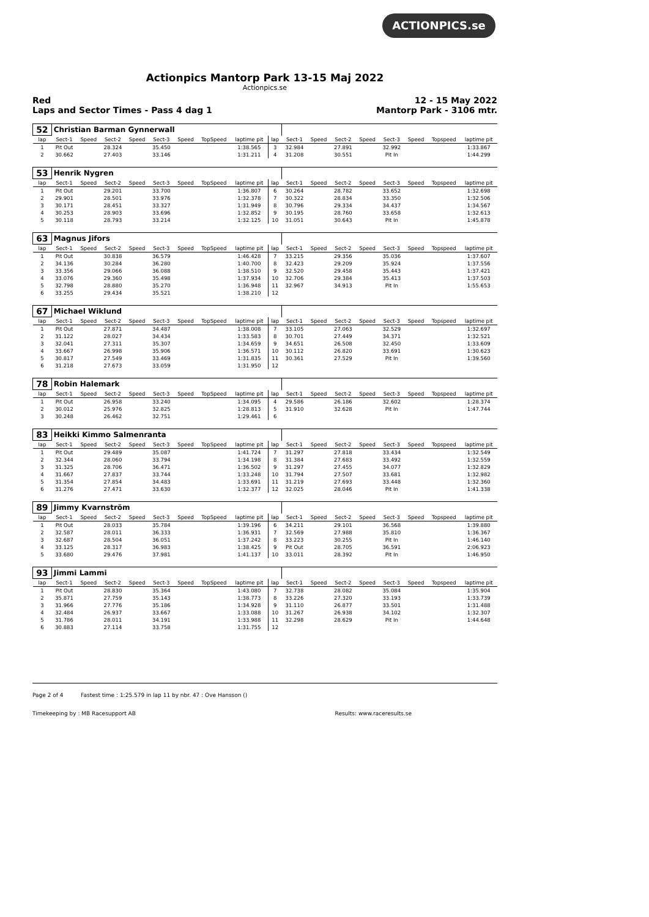ACTIONPICS.se
Actionpics Mantorp Park 13-15 Maj 2022
Actionpics.se
Red 12 - 15 May 2022
Laps and Sector Times - Pass 4 dag 1 Mantorp Park - 3106 mtr.
| 52 | Christian Barman Gynnerwall | | | | | | | | | | | | | | | | |
| lap | Sect-1 | Speed | Sect-2 | Speed | Sect-3 | Speed | TopSpeed | laptime pit | lap | Sect-1 | Speed | Sect-2 | Speed | Sect-3 | Speed | Topspeed | laptime pit |
| 1 | Pit Out | | 28.324 | | 35.450 | | | 1:38.565 | 3 | 32.984 | | 27.891 | | 32.992 | | | 1:33.867 |
| 2 | 30.662 | | 27.403 | | 33.146 | | | 1:31.211 | 4 | 31.208 | | 30.551 | | Pit In | | | 1:44.299 |
| 53 | Henrik Nygren | | | | | | | | | | | | | | | | |
| lap | Sect-1 | Speed | Sect-2 | Speed | Sect-3 | Speed | TopSpeed | laptime pit | lap | Sect-1 | Speed | Sect-2 | Speed | Sect-3 | Speed | Topspeed | laptime pit |
| 1 | Pit Out | | 29.201 | | 33.700 | | | 1:36.807 | 6 | 30.264 | | 28.782 | | 33.652 | | | 1:32.698 |
| 2 | 29.901 | | 28.501 | | 33.976 | | | 1:32.378 | 7 | 30.322 | | 28.834 | | 33.350 | | | 1:32.506 |
| 3 | 30.171 | | 28.451 | | 33.327 | | | 1:31.949 | 8 | 30.796 | | 29.334 | | 34.437 | | | 1:34.567 |
| 4 | 30.253 | | 28.903 | | 33.696 | | | 1:32.852 | 9 | 30.195 | | 28.760 | | 33.658 | | | 1:32.613 |
| 5 | 30.118 | | 28.793 | | 33.214 | | | 1:32.125 | 10 | 31.051 | | 30.643 | | Pit In | | | 1:45.878 |
| 63 | Magnus Jifors | | | | | | | | | | | | | | | | |
| lap | Sect-1 | Speed | Sect-2 | Speed | Sect-3 | Speed | TopSpeed | laptime pit | lap | Sect-1 | Speed | Sect-2 | Speed | Sect-3 | Speed | Topspeed | laptime pit |
| 1 | Pit Out | | 30.838 | | 36.579 | | | 1:46.428 | 7 | 33.215 | | 29.356 | | 35.036 | | | 1:37.607 |
| 2 | 34.136 | | 30.284 | | 36.280 | | | 1:40.700 | 8 | 32.423 | | 29.209 | | 35.924 | | | 1:37.556 |
| 3 | 33.356 | | 29.066 | | 36.088 | | | 1:38.510 | 9 | 32.520 | | 29.458 | | 35.443 | | | 1:37.421 |
| 4 | 33.076 | | 29.360 | | 35.498 | | | 1:37.934 | 10 | 32.706 | | 29.384 | | 35.413 | | | 1:37.503 |
| 5 | 32.798 | | 28.880 | | 35.270 | | | 1:36.948 | 11 | 32.967 | | 34.913 | | Pit In | | | 1:55.653 |
| 6 | 33.255 | | 29.434 | | 35.521 | | | 1:38.210 | 12 | | | | | | | | |
| 67 | Michael Wiklund | | | | | | | | | | | | | | | | |
| lap | Sect-1 | Speed | Sect-2 | Speed | Sect-3 | Speed | TopSpeed | laptime pit | lap | Sect-1 | Speed | Sect-2 | Speed | Sect-3 | Speed | Topspeed | laptime pit |
| 1 | Pit Out | | 27.871 | | 34.487 | | | 1:38.008 | 7 | 33.105 | | 27.063 | | 32.529 | | | 1:32.697 |
| 2 | 31.122 | | 28.027 | | 34.434 | | | 1:33.583 | 8 | 30.701 | | 27.449 | | 34.371 | | | 1:32.521 |
| 3 | 32.041 | | 27.311 | | 35.307 | | | 1:34.659 | 9 | 34.651 | | 26.508 | | 32.450 | | | 1:33.609 |
| 4 | 33.667 | | 26.998 | | 35.906 | | | 1:36.571 | 10 | 30.112 | | 26.820 | | 33.691 | | | 1:30.623 |
| 5 | 30.817 | | 27.549 | | 33.469 | | | 1:31.835 | 11 | 30.361 | | 27.529 | | Pit In | | | 1:39.560 |
| 6 | 31.218 | | 27.673 | | 33.059 | | | 1:31.950 | 12 | | | | | | | | |
| 78 | Robin Halemark | | | | | | | | | | | | | | | | |
| lap | Sect-1 | Speed | Sect-2 | Speed | Sect-3 | Speed | TopSpeed | laptime pit | lap | Sect-1 | Speed | Sect-2 | Speed | Sect-3 | Speed | Topspeed | laptime pit |
| 1 | Pit Out | | 26.958 | | 33.240 | | | 1:34.095 | 4 | 29.586 | | 26.186 | | 32.602 | | | 1:28.374 |
| 2 | 30.012 | | 25.976 | | 32.825 | | | 1:28.813 | 5 | 31.910 | | 32.628 | | Pit In | | | 1:47.744 |
| 3 | 30.248 | | 26.462 | | 32.751 | | | 1:29.461 | 6 | | | | | | | | |
| 83 | Heikki Kimmo Salmenranta | | | | | | | | | | | | | | | | |
| lap | Sect-1 | Speed | Sect-2 | Speed | Sect-3 | Speed | TopSpeed | laptime pit | lap | Sect-1 | Speed | Sect-2 | Speed | Sect-3 | Speed | Topspeed | laptime pit |
| 1 | Pit Out | | 29.489 | | 35.087 | | | 1:41.724 | 7 | 31.297 | | 27.818 | | 33.434 | | | 1:32.549 |
| 2 | 32.344 | | 28.060 | | 33.794 | | | 1:34.198 | 8 | 31.384 | | 27.683 | | 33.492 | | | 1:32.559 |
| 3 | 31.325 | | 28.706 | | 36.471 | | | 1:36.502 | 9 | 31.297 | | 27.455 | | 34.077 | | | 1:32.829 |
| 4 | 31.667 | | 27.837 | | 33.744 | | | 1:33.248 | 10 | 31.794 | | 27.507 | | 33.681 | | | 1:32.982 |
| 5 | 31.354 | | 27.854 | | 34.483 | | | 1:33.691 | 11 | 31.219 | | 27.693 | | 33.448 | | | 1:32.360 |
| 6 | 31.276 | | 27.471 | | 33.630 | | | 1:32.377 | 12 | 32.025 | | 28.046 | | Pit In | | | 1:41.338 |
| 89 | Jimmy Kvarnström | | | | | | | | | | | | | | | | |
| lap | Sect-1 | Speed | Sect-2 | Speed | Sect-3 | Speed | TopSpeed | laptime pit | lap | Sect-1 | Speed | Sect-2 | Speed | Sect-3 | Speed | Topspeed | laptime pit |
| 1 | Pit Out | | 28.033 | | 35.784 | | | 1:39.196 | 6 | 34.211 | | 29.101 | | 36.568 | | | 1:39.880 |
| 2 | 32.587 | | 28.011 | | 36.333 | | | 1:36.931 | 7 | 32.569 | | 27.988 | | 35.810 | | | 1:36.367 |
| 3 | 32.687 | | 28.504 | | 36.051 | | | 1:37.242 | 8 | 33.223 | | 30.255 | | Pit In | | | 1:46.140 |
| 4 | 33.125 | | 28.317 | | 36.983 | | | 1:38.425 | 9 | Pit Out | | 28.705 | | 36.591 | | | 2:06.923 |
| 5 | 33.680 | | 29.476 | | 37.981 | | | 1:41.137 | 10 | 33.011 | | 28.392 | | Pit In | | | 1:46.950 |
| 93 | Jimmi Lammi | | | | | | | | | | | | | | | | |
| lap | Sect-1 | Speed | Sect-2 | Speed | Sect-3 | Speed | TopSpeed | laptime pit | lap | Sect-1 | Speed | Sect-2 | Speed | Sect-3 | Speed | Topspeed | laptime pit |
| 1 | Pit Out | | 28.830 | | 35.364 | | | 1:43.080 | 7 | 32.738 | | 28.082 | | 35.084 | | | 1:35.904 |
| 2 | 35.871 | | 27.759 | | 35.143 | | | 1:38.773 | 8 | 33.226 | | 27.320 | | 33.193 | | | 1:33.739 |
| 3 | 31.966 | | 27.776 | | 35.186 | | | 1:34.928 | 9 | 31.110 | | 26.877 | | 33.501 | | | 1:31.488 |
| 4 | 32.484 | | 26.937 | | 33.667 | | | 1:33.088 | 10 | 31.267 | | 26.938 | | 34.102 | | | 1:32.307 |
| 5 | 31.786 | | 28.011 | | 34.191 | | | 1:33.988 | 11 | 32.298 | | 28.629 | | Pit In | | | 1:44.648 |
| 6 | 30.883 | | 27.114 | | 33.758 | | | 1:31.755 | 12 | | | | | | | | |
Page 2 of 4 Fastest time : 1:25.579 in lap 11 by nbr. 47 : Ove Hansson ()
Timekeeping by : MB Racesupport AB Results: www.raceresults.se